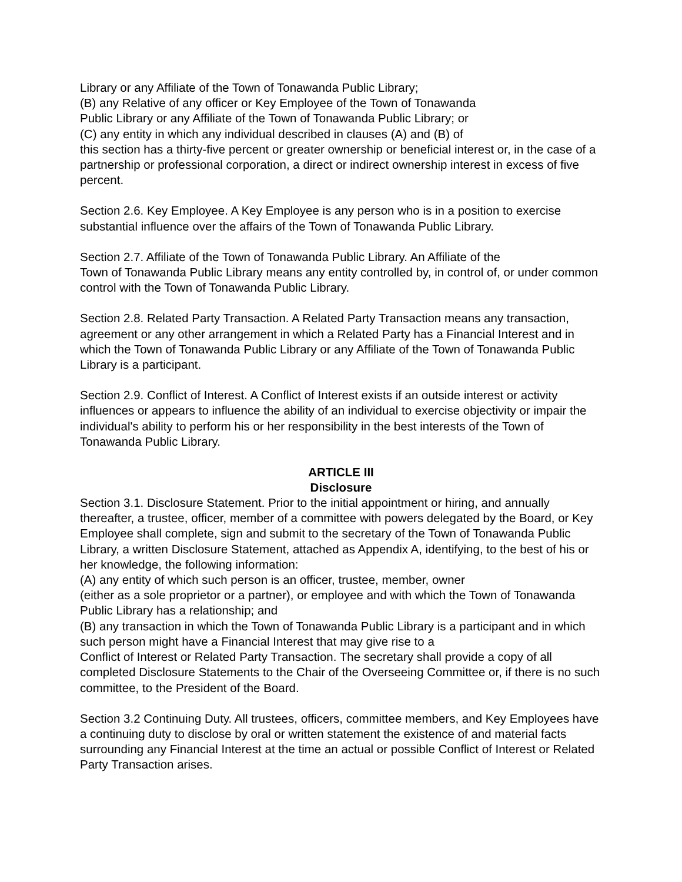Library or any Affiliate of the Town of Tonawanda Public Library;
(B) any Relative of any officer or Key Employee of the Town of Tonawanda
Public Library or any Affiliate of the Town of Tonawanda Public Library; or
(C) any entity in which any individual described in clauses (A) and (B) of
this section has a thirty-five percent or greater ownership or beneficial interest or, in the case of a partnership or professional corporation, a direct or indirect ownership interest in excess of five percent.
Section 2.6. Key Employee. A Key Employee is any person who is in a position to exercise substantial influence over the affairs of the Town of Tonawanda Public Library.
Section 2.7. Affiliate of the Town of Tonawanda Public Library. An Affiliate of the
Town of Tonawanda Public Library means any entity controlled by, in control of, or under common control with the Town of Tonawanda Public Library.
Section 2.8. Related Party Transaction. A Related Party Transaction means any transaction, agreement or any other arrangement in which a Related Party has a Financial Interest and in which the Town of Tonawanda Public Library or any Affiliate of the Town of Tonawanda Public Library is a participant.
Section 2.9. Conflict of Interest. A Conflict of Interest exists if an outside interest or activity influences or appears to influence the ability of an individual to exercise objectivity or impair the individual's ability to perform his or her responsibility in the best interests of the Town of Tonawanda Public Library.
ARTICLE III
Disclosure
Section 3.1. Disclosure Statement. Prior to the initial appointment or hiring, and annually thereafter, a trustee, officer, member of a committee with powers delegated by the Board, or Key Employee shall complete, sign and submit to the secretary of the Town of Tonawanda Public Library, a written Disclosure Statement, attached as Appendix A, identifying, to the best of his or her knowledge, the following information:
(A) any entity of which such person is an officer, trustee, member, owner
(either as a sole proprietor or a partner), or employee and with which the Town of Tonawanda Public Library has a relationship; and
(B) any transaction in which the Town of Tonawanda Public Library is a participant and in which such person might have a Financial Interest that may give rise to a
Conflict of Interest or Related Party Transaction. The secretary shall provide a copy of all completed Disclosure Statements to the Chair of the Overseeing Committee or, if there is no such committee, to the President of the Board.
Section 3.2 Continuing Duty. All trustees, officers, committee members, and Key Employees have a continuing duty to disclose by oral or written statement the existence of and material facts surrounding any Financial Interest at the time an actual or possible Conflict of Interest or Related Party Transaction arises.